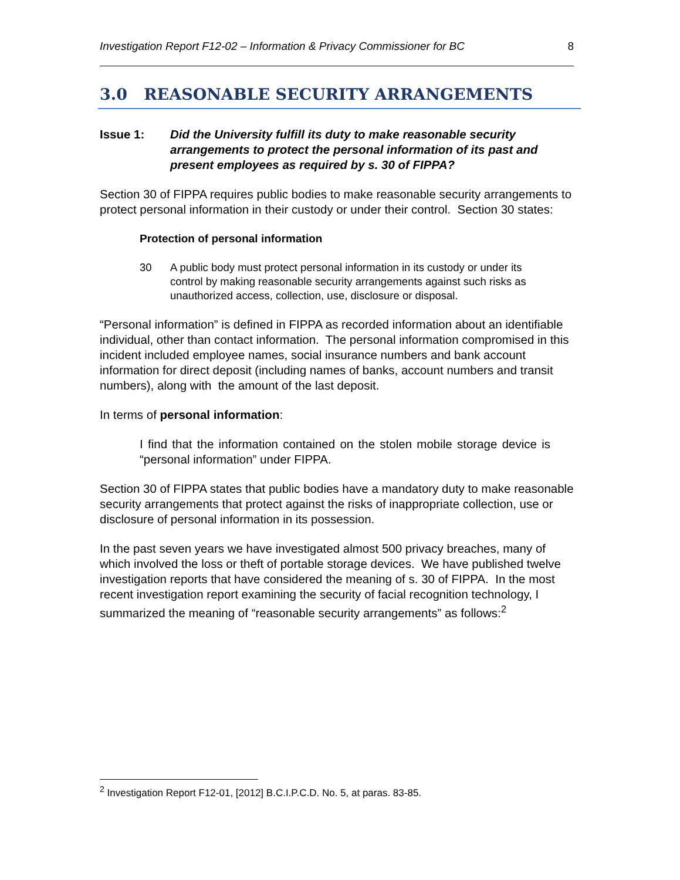Investigation Report F12-02 – Information & Privacy Commissioner for BC 8
3.0 REASONABLE SECURITY ARRANGEMENTS
Issue 1: Did the University fulfill its duty to make reasonable security arrangements to protect the personal information of its past and present employees as required by s. 30 of FIPPA?
Section 30 of FIPPA requires public bodies to make reasonable security arrangements to protect personal information in their custody or under their control. Section 30 states:
Protection of personal information
30 A public body must protect personal information in its custody or under its control by making reasonable security arrangements against such risks as unauthorized access, collection, use, disclosure or disposal.
“Personal information” is defined in FIPPA as recorded information about an identifiable individual, other than contact information. The personal information compromised in this incident included employee names, social insurance numbers and bank account information for direct deposit (including names of banks, account numbers and transit numbers), along with the amount of the last deposit.
In terms of personal information:
I find that the information contained on the stolen mobile storage device is “personal information” under FIPPA.
Section 30 of FIPPA states that public bodies have a mandatory duty to make reasonable security arrangements that protect against the risks of inappropriate collection, use or disclosure of personal information in its possession.
In the past seven years we have investigated almost 500 privacy breaches, many of which involved the loss or theft of portable storage devices. We have published twelve investigation reports that have considered the meaning of s. 30 of FIPPA. In the most recent investigation report examining the security of facial recognition technology, I summarized the meaning of “reasonable security arrangements” as follows:<sup>2</sup>
<sup>2</sup> Investigation Report F12-01, [2012] B.C.I.P.C.D. No. 5, at paras. 83-85.